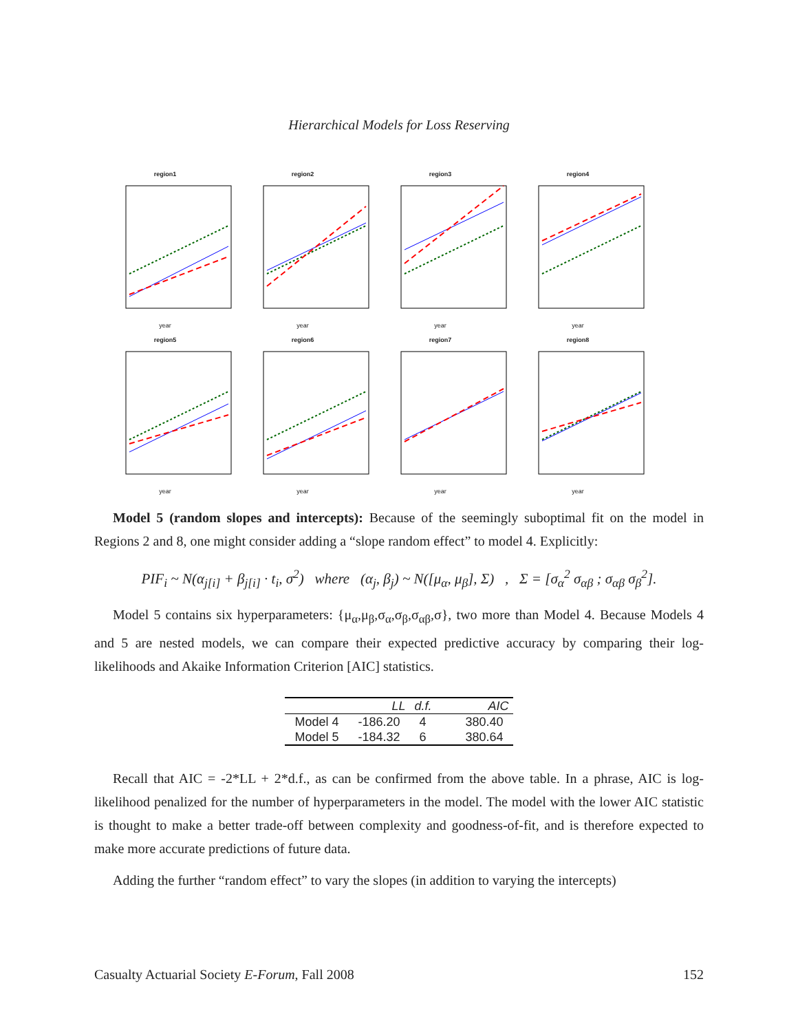Hierarchical Models for Loss Reserving
region1year
region2year
region3year
region4year
region5year
region6year
region7year
region8year
Model 5 (random slopes and intercepts): Because of the seemingly suboptimal fit on the model in Regions 2 and 8, one might consider adding a “slope random effect” to model 4. Explicitly:
PIF<sub>i</sub> ~ N(α<sub>j[i]</sub> + β<sub>j[i]</sub> · t<sub>i</sub>, σ<sup>2</sup>) where (α<sub>j</sub>, β<sub>j</sub>) ~ N([μ<sub>α</sub>, μ<sub>β</sub>], Σ) , Σ = [σ<sub>α</sub><sup>2</sup> σ<sub>αβ</sub> ; σ<sub>αβ</sub> σ<sub>β</sub><sup>2</sup>].
Model 5 contains six hyperparameters: {μ<sub>α</sub>,μ<sub>β</sub>,σ<sub>α</sub>,σ<sub>β</sub>,σ<sub>αβ</sub>,σ}, two more than Model 4. Because Models 4 and 5 are nested models, we can compare their expected predictive accuracy by comparing their log-likelihoods and Akaike Information Criterion [AIC] statistics.
| | LL | d.f. | AIC |
| --- | --- | --- | --- |
| Model 4 | -186.20 | 4 | 380.40 |
| Model 5 | -184.32 | 6 | 380.64 |
Recall that AIC = -2*LL + 2*d.f., as can be confirmed from the above table. In a phrase, AIC is log-likelihood penalized for the number of hyperparameters in the model. The model with the lower AIC statistic is thought to make a better trade-off between complexity and goodness-of-fit, and is therefore expected to make more accurate predictions of future data.
Adding the further “random effect” to vary the slopes (in addition to varying the intercepts)
Casualty Actuarial Society E-Forum, Fall 2008 152